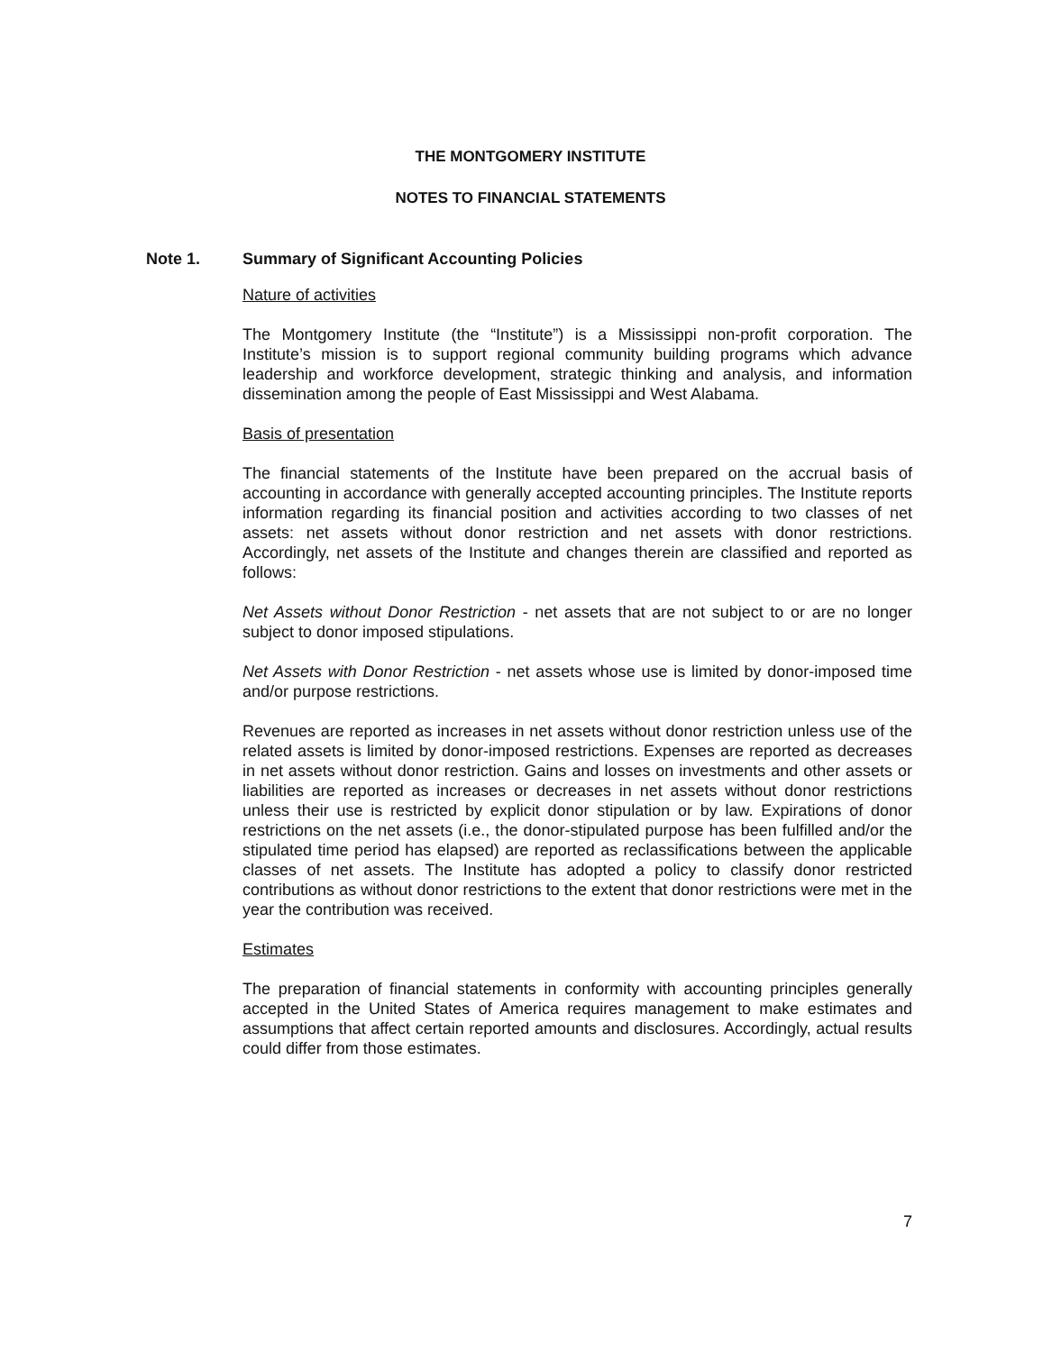THE MONTGOMERY INSTITUTE
NOTES TO FINANCIAL STATEMENTS
Note 1. Summary of Significant Accounting Policies
Nature of activities
The Montgomery Institute (the “Institute”) is a Mississippi non-profit corporation. The Institute’s mission is to support regional community building programs which advance leadership and workforce development, strategic thinking and analysis, and information dissemination among the people of East Mississippi and West Alabama.
Basis of presentation
The financial statements of the Institute have been prepared on the accrual basis of accounting in accordance with generally accepted accounting principles. The Institute reports information regarding its financial position and activities according to two classes of net assets: net assets without donor restriction and net assets with donor restrictions. Accordingly, net assets of the Institute and changes therein are classified and reported as follows:
Net Assets without Donor Restriction - net assets that are not subject to or are no longer subject to donor imposed stipulations.
Net Assets with Donor Restriction - net assets whose use is limited by donor-imposed time and/or purpose restrictions.
Revenues are reported as increases in net assets without donor restriction unless use of the related assets is limited by donor-imposed restrictions. Expenses are reported as decreases in net assets without donor restriction. Gains and losses on investments and other assets or liabilities are reported as increases or decreases in net assets without donor restrictions unless their use is restricted by explicit donor stipulation or by law. Expirations of donor restrictions on the net assets (i.e., the donor-stipulated purpose has been fulfilled and/or the stipulated time period has elapsed) are reported as reclassifications between the applicable classes of net assets. The Institute has adopted a policy to classify donor restricted contributions as without donor restrictions to the extent that donor restrictions were met in the year the contribution was received.
Estimates
The preparation of financial statements in conformity with accounting principles generally accepted in the United States of America requires management to make estimates and assumptions that affect certain reported amounts and disclosures. Accordingly, actual results could differ from those estimates.
7